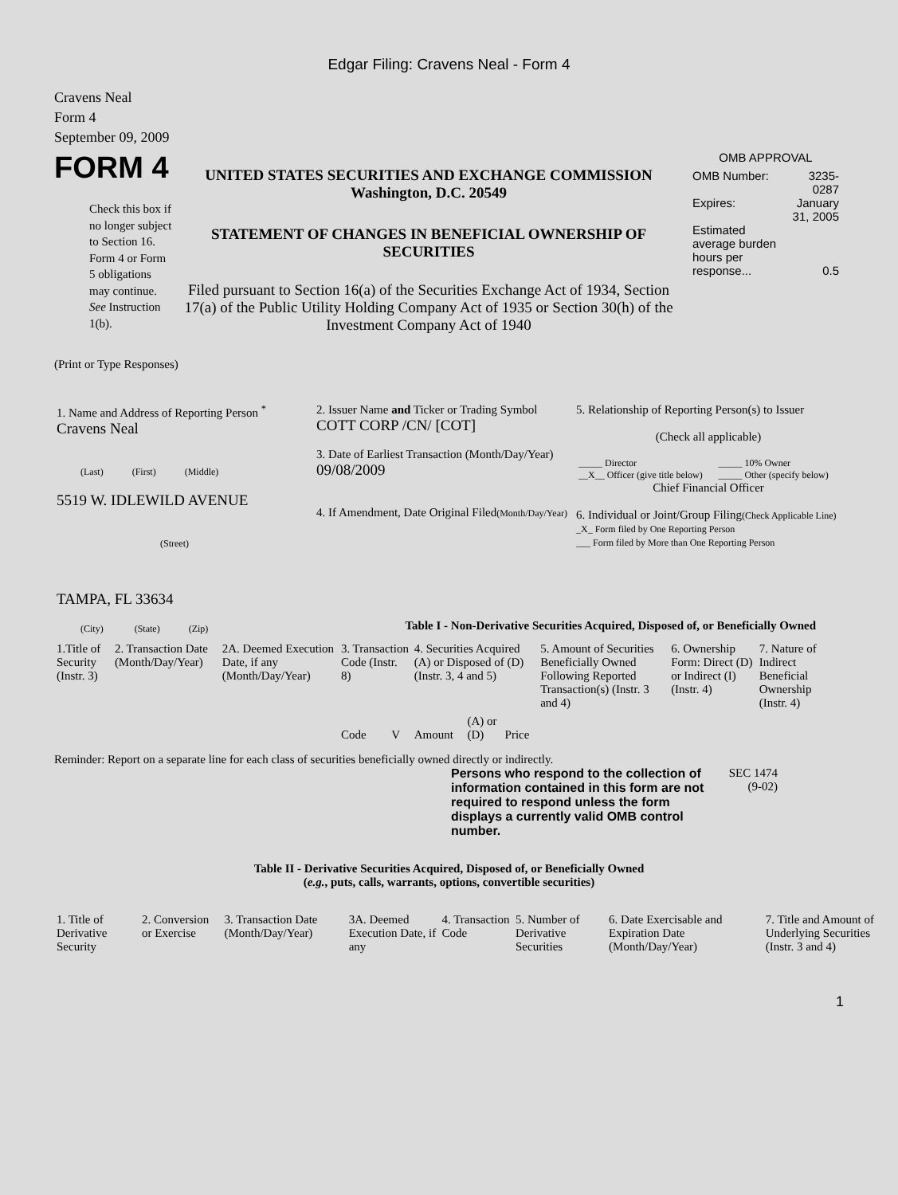Edgar Filing: Cravens Neal - Form 4
Cravens Neal
Form 4
September 09, 2009
FORM 4
Check this box if no longer subject to Section 16. Form 4 or Form 5 obligations may continue. See Instruction 1(b).
UNITED STATES SECURITIES AND EXCHANGE COMMISSION
Washington, D.C. 20549
STATEMENT OF CHANGES IN BENEFICIAL OWNERSHIP OF SECURITIES
Filed pursuant to Section 16(a) of the Securities Exchange Act of 1934, Section 17(a) of the Public Utility Holding Company Act of 1935 or Section 30(h) of the Investment Company Act of 1940
OMB APPROVAL
| OMB Number: | 3235-0287 |
| Expires: | January 31, 2005 |
| Estimated average burden hours per response... | 0.5 |
(Print or Type Responses)
| 1. Name and Address of Reporting Person <sup>*</sup> Cravens Neal (Last) (First) (Middle) 5519 W. IDLEWILD AVENUE (Street) TAMPA, FL 33634 (City) (State) (Zip) | 2. Issuer Name and Ticker or Trading Symbol COTT CORP /CN/ [COT] 3. Date of Earliest Transaction (Month/Day/Year) 09/08/2009 4. If Amendment, Date Original Filed (Month/Day/Year) | 5. Relationship of Reporting Person(s) to Issuer (Check all applicable) / _____ Director / _____ 10% Owner / / __X__ Officer (give title below) / _____ Other (specify below) / Chief Financial Officer 6. Individual or Joint/Group Filing (Check Applicable Line) _X_ Form filed by One Reporting Person ___ Form filed by More than One Reporting Person |
Table I - Non-Derivative Securities Acquired, Disposed of, or Beneficially Owned
| 1.Title of Security (Instr. 3) | 2. Transaction Date (Month/Day/Year) | 2A. Deemed Execution Date, if any (Month/Day/Year) | 3. Transaction Code (Instr. 8) | | 4. Securities Acquired (A) or Disposed of (D) (Instr. 3, 4 and 5) | | | 5. Amount of Securities Beneficially Owned Following Reported Transaction(s) (Instr. 3 and 4) | 6. Ownership Form: Direct (D) or Indirect (I) (Instr. 4) | 7. Nature of Indirect Beneficial Ownership (Instr. 4) |
| --- | --- | --- | --- | --- | --- | --- | --- | --- | --- | --- |
| | | | Code | V | Amount | (A) or (D) | Price | | | |
Reminder: Report on a separate line for each class of securities beneficially owned directly or indirectly.
Persons who respond to the collection of information contained in this form are not required to respond unless the form displays a currently valid OMB control number.
SEC 1474 (9-02)
Table II - Derivative Securities Acquired, Disposed of, or Beneficially Owned
(e.g., puts, calls, warrants, options, convertible securities)
| 1. Title of Derivative Security | 2. Conversion or Exercise | 3. Transaction Date (Month/Day/Year) | 3A. Deemed Execution Date, if any | 4. Transaction Code | 5. Number of Derivative Securities | 6. Date Exercisable and Expiration Date (Month/Day/Year) | 7. Title and Amount of Underlying Securities (Instr. 3 and 4) |
| --- | --- | --- | --- | --- | --- | --- | --- |
1